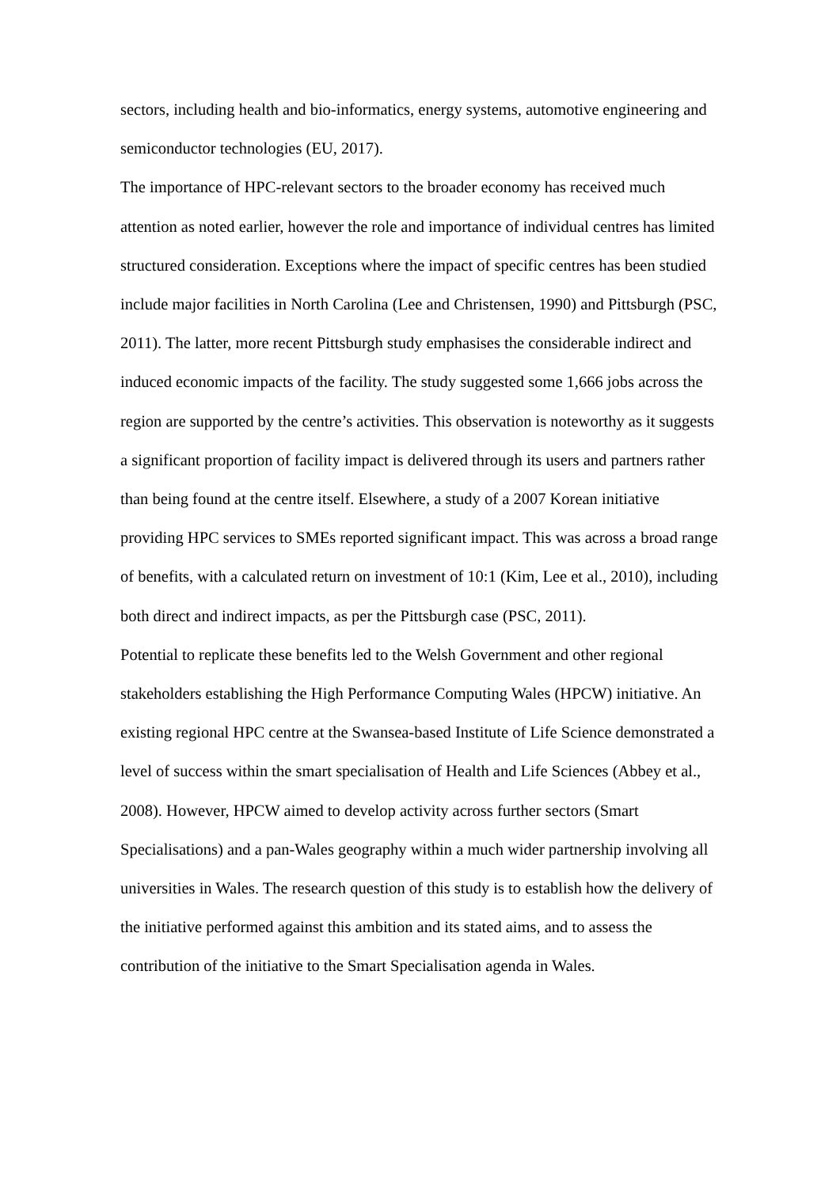sectors, including health and bio-informatics, energy systems, automotive engineering and semiconductor technologies (EU, 2017).
The importance of HPC-relevant sectors to the broader economy has received much attention as noted earlier, however the role and importance of individual centres has limited structured consideration. Exceptions where the impact of specific centres has been studied include major facilities in North Carolina (Lee and Christensen, 1990) and Pittsburgh (PSC, 2011). The latter, more recent Pittsburgh study emphasises the considerable indirect and induced economic impacts of the facility. The study suggested some 1,666 jobs across the region are supported by the centre’s activities. This observation is noteworthy as it suggests a significant proportion of facility impact is delivered through its users and partners rather than being found at the centre itself. Elsewhere, a study of a 2007 Korean initiative providing HPC services to SMEs reported significant impact. This was across a broad range of benefits, with a calculated return on investment of 10:1 (Kim, Lee et al., 2010), including both direct and indirect impacts, as per the Pittsburgh case (PSC, 2011).
Potential to replicate these benefits led to the Welsh Government and other regional stakeholders establishing the High Performance Computing Wales (HPCW) initiative. An existing regional HPC centre at the Swansea-based Institute of Life Science demonstrated a level of success within the smart specialisation of Health and Life Sciences (Abbey et al., 2008). However, HPCW aimed to develop activity across further sectors (Smart Specialisations) and a pan-Wales geography within a much wider partnership involving all universities in Wales. The research question of this study is to establish how the delivery of the initiative performed against this ambition and its stated aims, and to assess the contribution of the initiative to the Smart Specialisation agenda in Wales.